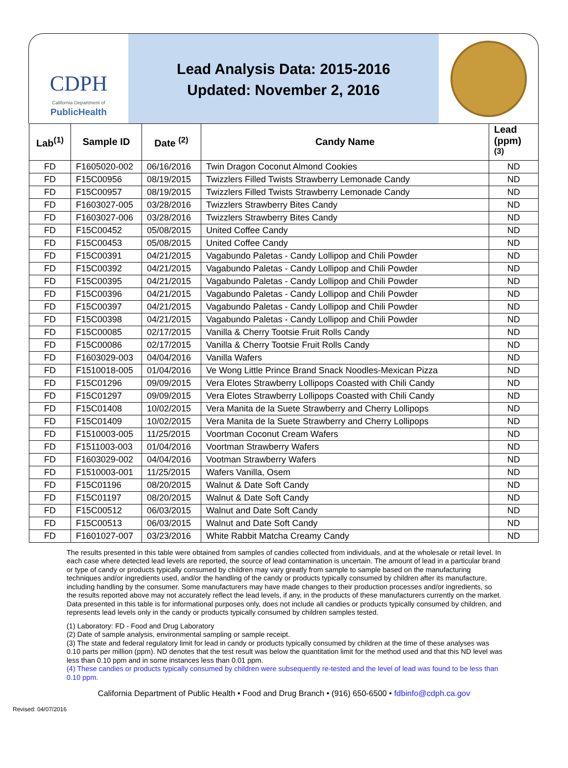CDPH
California Department of
PublicHealth
Lead Analysis Data: 2015-2016
Updated: November 2, 2016
| Lab<sup>(1)</sup> | Sample ID | Date <sup>(2)</sup> | Candy Name | Lead (ppm) <sup>(3)</sup> |
| --- | --- | --- | --- | --- |
| FD | F1605020-002 | 06/16/2016 | Twin Dragon Coconut Almond Cookies | ND |
| FD | F15C00956 | 08/19/2015 | Twizzlers Filled Twists Strawberry Lemonade Candy | ND |
| FD | F15C00957 | 08/19/2015 | Twizzlers Filled Twists Strawberry Lemonade Candy | ND |
| FD | F1603027-005 | 03/28/2016 | Twizzlers Strawberry Bites Candy | ND |
| FD | F1603027-006 | 03/28/2016 | Twizzlers Strawberry Bites Candy | ND |
| FD | F15C00452 | 05/08/2015 | United Coffee Candy | ND |
| FD | F15C00453 | 05/08/2015 | United Coffee Candy | ND |
| FD | F15C00391 | 04/21/2015 | Vagabundo Paletas - Candy Lollipop and Chili Powder | ND |
| FD | F15C00392 | 04/21/2015 | Vagabundo Paletas - Candy Lollipop and Chili Powder | ND |
| FD | F15C00395 | 04/21/2015 | Vagabundo Paletas - Candy Lollipop and Chili Powder | ND |
| FD | F15C00396 | 04/21/2015 | Vagabundo Paletas - Candy Lollipop and Chili Powder | ND |
| FD | F15C00397 | 04/21/2015 | Vagabundo Paletas - Candy Lollipop and Chili Powder | ND |
| FD | F15C00398 | 04/21/2015 | Vagabundo Paletas - Candy Lollipop and Chili Powder | ND |
| FD | F15C00085 | 02/17/2015 | Vanilla & Cherry Tootsie Fruit Rolls Candy | ND |
| FD | F15C00086 | 02/17/2015 | Vanilla & Cherry Tootsie Fruit Rolls Candy | ND |
| FD | F1603029-003 | 04/04/2016 | Vanilla Wafers | ND |
| FD | F1510018-005 | 01/04/2016 | Ve Wong Little Prince Brand Snack Noodles-Mexican Pizza | ND |
| FD | F15C01296 | 09/09/2015 | Vera Elotes Strawberry Lollipops Coasted with Chili Candy | ND |
| FD | F15C01297 | 09/09/2015 | Vera Elotes Strawberry Lollipops Coasted with Chili Candy | ND |
| FD | F15C01408 | 10/02/2015 | Vera Manita de la Suete Strawberry and Cherry Lollipops | ND |
| FD | F15C01409 | 10/02/2015 | Vera Manita de la Suete Strawberry and Cherry Lollipops | ND |
| FD | F1510003-005 | 11/25/2015 | Voortman Coconut Cream Wafers | ND |
| FD | F1511003-003 | 01/04/2016 | Voortman Strawberry Wafers | ND |
| FD | F1603029-002 | 04/04/2016 | Vootman Strawberry Wafers | ND |
| FD | F1510003-001 | 11/25/2015 | Wafers Vanilla, Osem | ND |
| FD | F15C01196 | 08/20/2015 | Walnut & Date Soft Candy | ND |
| FD | F15C01197 | 08/20/2015 | Walnut & Date Soft Candy | ND |
| FD | F15C00512 | 06/03/2015 | Walnut and Date Soft Candy | ND |
| FD | F15C00513 | 06/03/2015 | Walnut and Date Soft Candy | ND |
| FD | F1601027-007 | 03/23/2016 | White Rabbit Matcha Creamy Candy | ND |
The results presented in this table were obtained from samples of candies collected from individuals, and at the wholesale or retail level. In each case where detected lead levels are reported, the source of lead contamination is uncertain. The amount of lead in a particular brand or type of candy or products typically consumed by children may vary greatly from sample to sample based on the manufacturing techniques and/or ingredients used, and/or the handling of the candy or products typically consumed by children after its manufacture, including handling by the consumer. Some manufacturers may have made changes to their production processes and/or ingredients, so the results reported above may not accurately reflect the lead levels, if any, in the products of these manufacturers currently on the market. Data presented in this table is for informational purposes only, does not include all candies or products typically consumed by children, and represents lead levels only in the candy or products typically consumed by children samples tested.
(1) Laboratory: FD - Food and Drug Laboratory
(2) Date of sample analysis, environmental sampling or sample receipt.
(3) The state and federal regulatory limit for lead in candy or products typically consumed by children at the time of these analyses was 0.10 parts per million (ppm). ND denotes that the test result was below the quantitation limit for the method used and that this ND level was less than 0.10 ppm and in some instances less than 0.01 ppm.
(4) These candies or products typically consumed by children were subsequently re-tested and the level of lead was found to be less than 0.10 ppm.
California Department of Public Health • Food and Drug Branch • (916) 650-6500 • fdbinfo@cdph.ca.gov
Revised: 04/07/2016